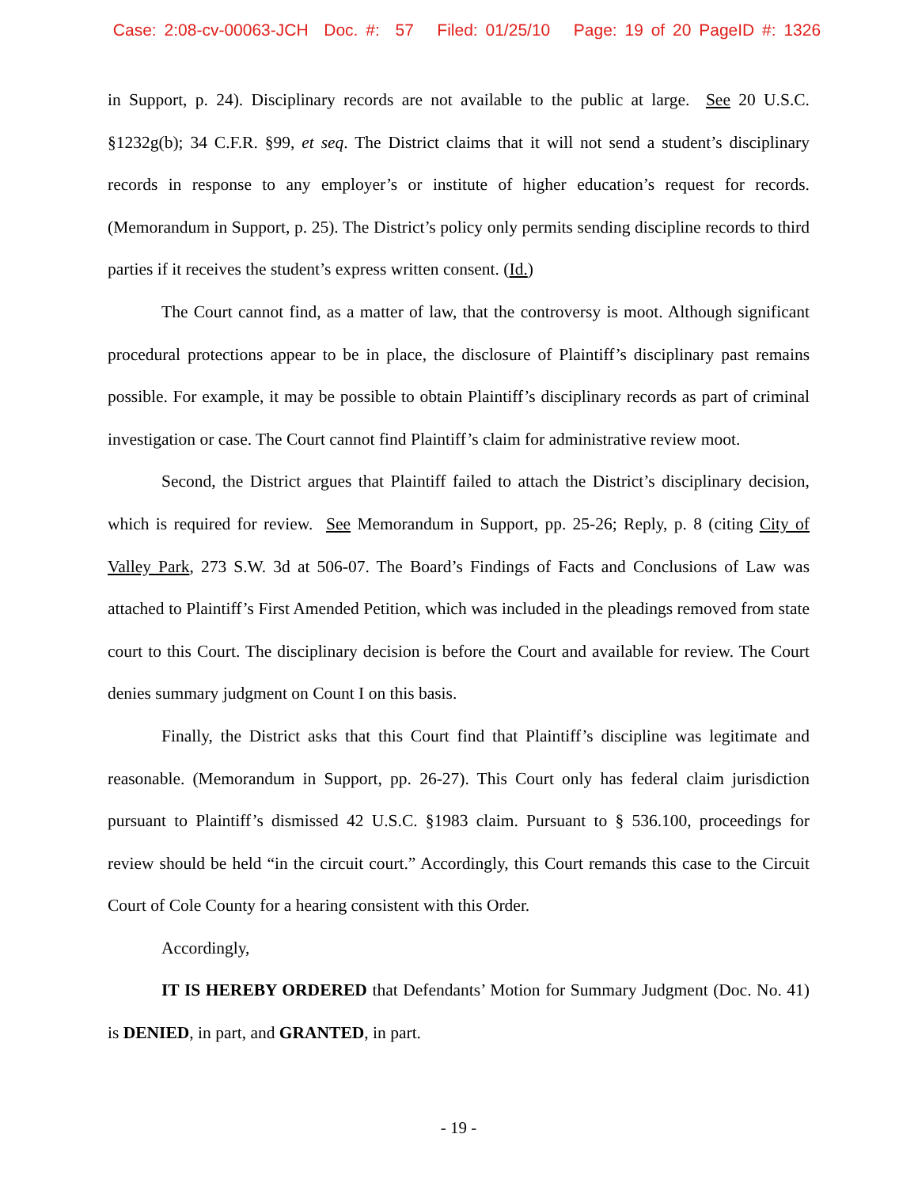Case: 2:08-cv-00063-JCH Doc. #: 57 Filed: 01/25/10 Page: 19 of 20 PageID #: 1326
in Support, p. 24). Disciplinary records are not available to the public at large. See 20 U.S.C. §1232g(b); 34 C.F.R. §99, et seq. The District claims that it will not send a student’s disciplinary records in response to any employer’s or institute of higher education’s request for records. (Memorandum in Support, p. 25). The District’s policy only permits sending discipline records to third parties if it receives the student’s express written consent. (Id.)
The Court cannot find, as a matter of law, that the controversy is moot. Although significant procedural protections appear to be in place, the disclosure of Plaintiff’s disciplinary past remains possible. For example, it may be possible to obtain Plaintiff’s disciplinary records as part of criminal investigation or case. The Court cannot find Plaintiff’s claim for administrative review moot.
Second, the District argues that Plaintiff failed to attach the District’s disciplinary decision, which is required for review. See Memorandum in Support, pp. 25-26; Reply, p. 8 (citing City of Valley Park, 273 S.W. 3d at 506-07. The Board’s Findings of Facts and Conclusions of Law was attached to Plaintiff’s First Amended Petition, which was included in the pleadings removed from state court to this Court. The disciplinary decision is before the Court and available for review. The Court denies summary judgment on Count I on this basis.
Finally, the District asks that this Court find that Plaintiff’s discipline was legitimate and reasonable. (Memorandum in Support, pp. 26-27). This Court only has federal claim jurisdiction pursuant to Plaintiff’s dismissed 42 U.S.C. §1983 claim. Pursuant to § 536.100, proceedings for review should be held “in the circuit court.” Accordingly, this Court remands this case to the Circuit Court of Cole County for a hearing consistent with this Order.
Accordingly,
IT IS HEREBY ORDERED that Defendants’ Motion for Summary Judgment (Doc. No. 41) is DENIED, in part, and GRANTED, in part.
- 19 -